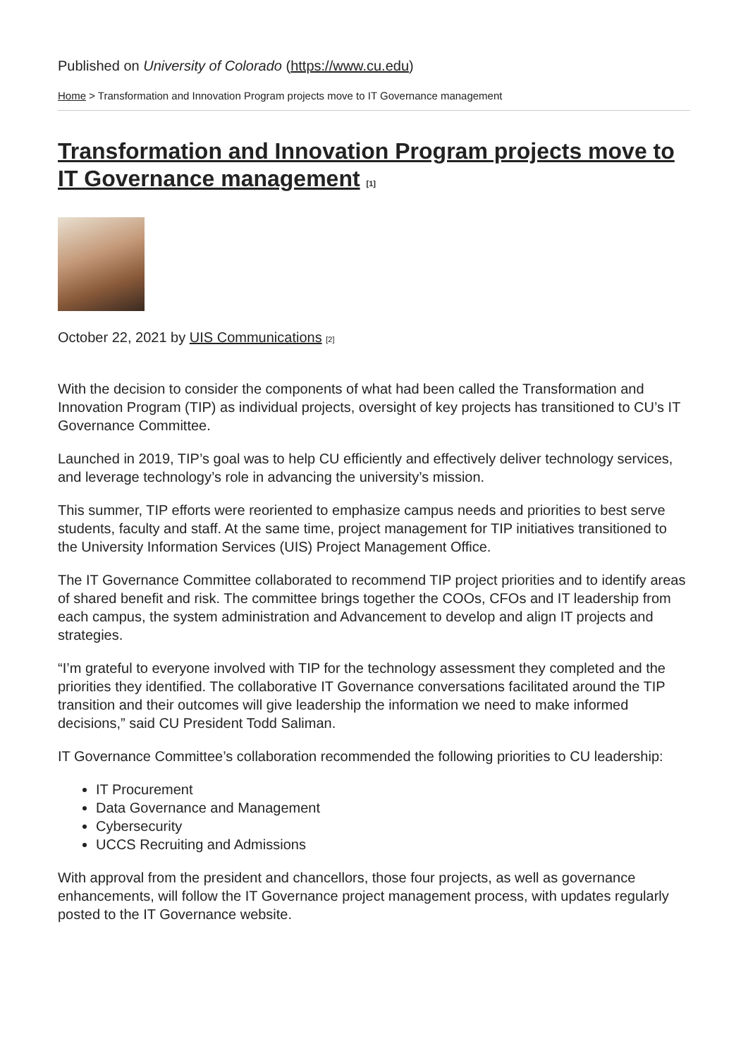Published on University of Colorado (https://www.cu.edu)
Home > Transformation and Innovation Program projects move to IT Governance management
Transformation and Innovation Program projects move to IT Governance management [1]
October 22, 2021 by UIS Communications [2]
With the decision to consider the components of what had been called the Transformation and Innovation Program (TIP) as individual projects, oversight of key projects has transitioned to CU’s IT Governance Committee.
Launched in 2019, TIP’s goal was to help CU efficiently and effectively deliver technology services, and leverage technology’s role in advancing the university’s mission.
This summer, TIP efforts were reoriented to emphasize campus needs and priorities to best serve students, faculty and staff. At the same time, project management for TIP initiatives transitioned to the University Information Services (UIS) Project Management Office.
The IT Governance Committee collaborated to recommend TIP project priorities and to identify areas of shared benefit and risk. The committee brings together the COOs, CFOs and IT leadership from each campus, the system administration and Advancement to develop and align IT projects and strategies.
“I’m grateful to everyone involved with TIP for the technology assessment they completed and the priorities they identified. The collaborative IT Governance conversations facilitated around the TIP transition and their outcomes will give leadership the information we need to make informed decisions,” said CU President Todd Saliman.
IT Governance Committee’s collaboration recommended the following priorities to CU leadership:
IT Procurement
Data Governance and Management
Cybersecurity
UCCS Recruiting and Admissions
With approval from the president and chancellors, those four projects, as well as governance enhancements, will follow the IT Governance project management process, with updates regularly posted to the IT Governance website.